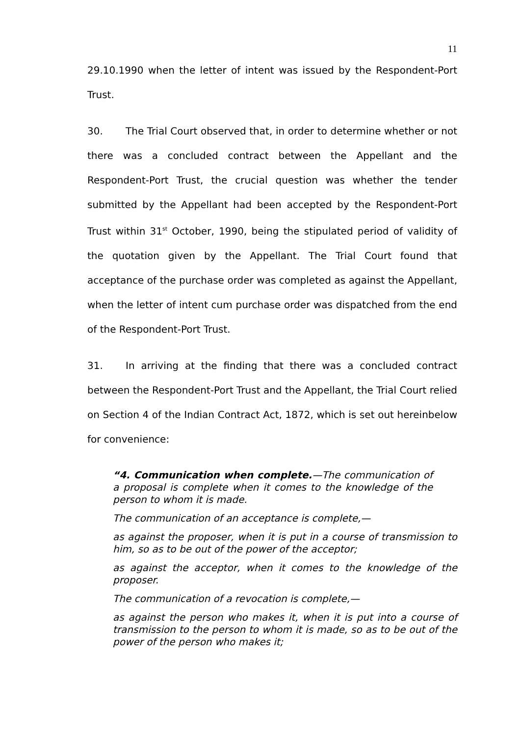11
29.10.1990 when the letter of intent was issued by the Respondent-Port Trust.
30. The Trial Court observed that, in order to determine whether or not there was a concluded contract between the Appellant and the Respondent-Port Trust, the crucial question was whether the tender submitted by the Appellant had been accepted by the Respondent-Port Trust within 31<sup>st</sup> October, 1990, being the stipulated period of validity of the quotation given by the Appellant. The Trial Court found that acceptance of the purchase order was completed as against the Appellant, when the letter of intent cum purchase order was dispatched from the end of the Respondent-Port Trust.
31. In arriving at the finding that there was a concluded contract between the Respondent-Port Trust and the Appellant, the Trial Court relied on Section 4 of the Indian Contract Act, 1872, which is set out hereinbelow for convenience:
“4. Communication when complete.—The communication of a proposal is complete when it comes to the knowledge of the person to whom it is made.
The communication of an acceptance is complete,—
as against the proposer, when it is put in a course of transmission to him, so as to be out of the power of the acceptor;
as against the acceptor, when it comes to the knowledge of the proposer.
The communication of a revocation is complete,—
as against the person who makes it, when it is put into a course of transmission to the person to whom it is made, so as to be out of the power of the person who makes it;